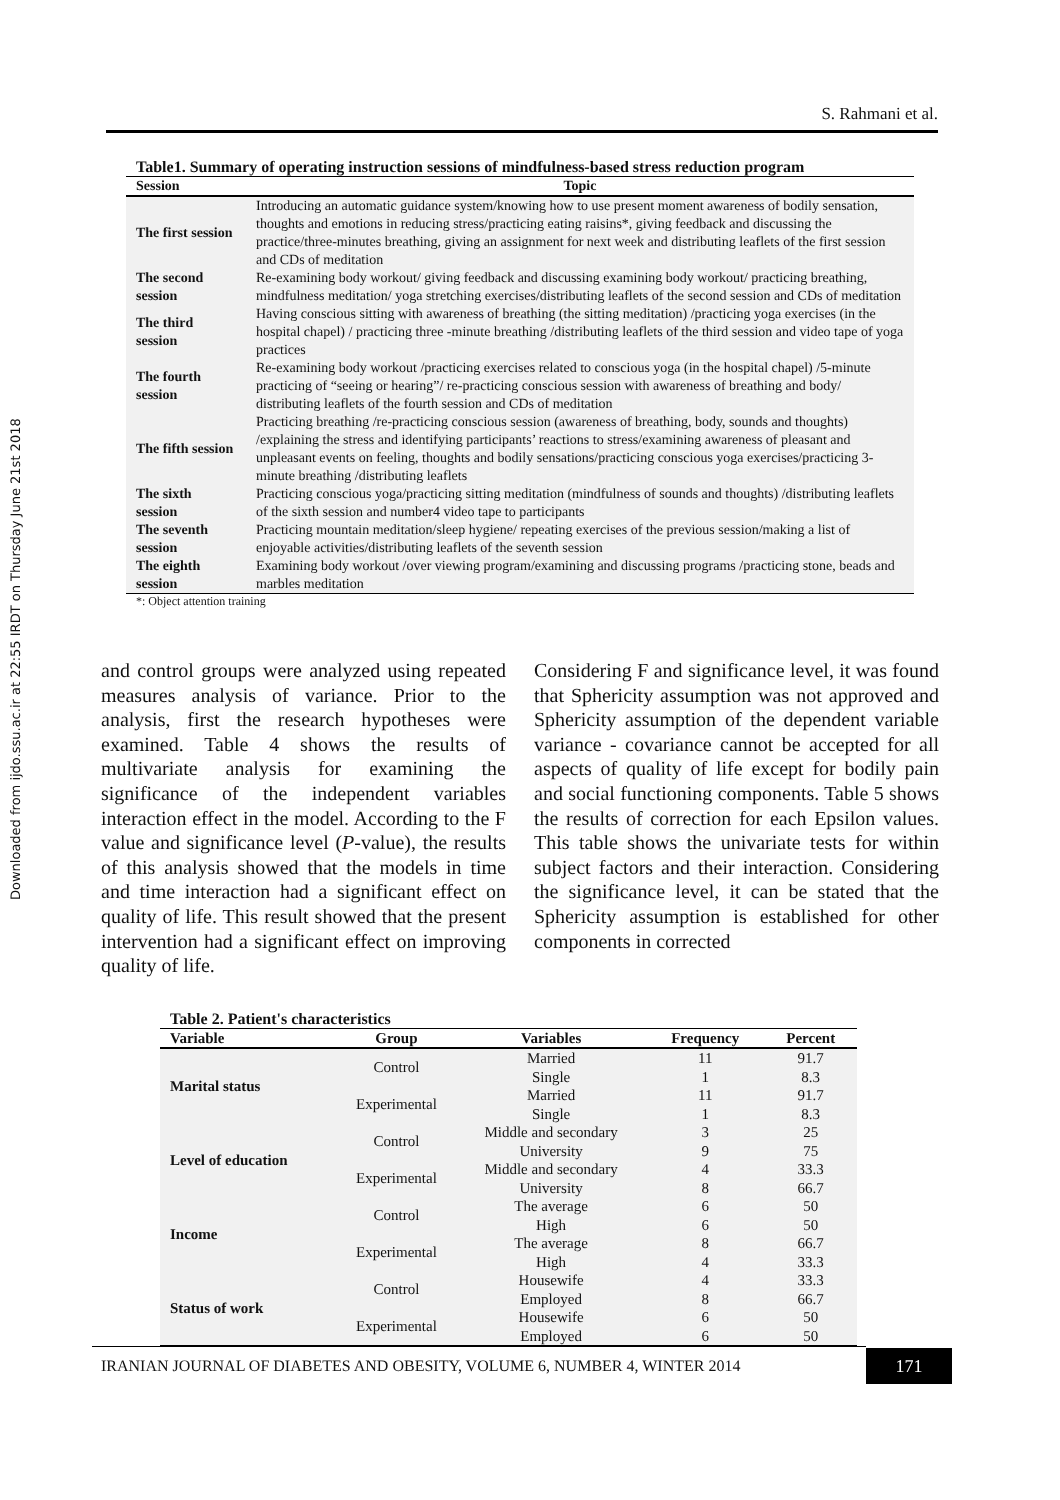Downloaded from ijdo.ssu.ac.ir at 22:55 IRDT on Thursday June 21st 2018
S. Rahmani et al.
Table1. Summary of operating instruction sessions of mindfulness-based stress reduction program
| Session | Topic |
| --- | --- |
| The first session | Introducing an automatic guidance system/knowing how to use present moment awareness of bodily sensation, thoughts and emotions in reducing stress/practicing eating raisins*, giving feedback and discussing the practice/three-minutes breathing, giving an assignment for next week and distributing leaflets of the first session and CDs of meditation |
| The second session | Re-examining body workout/ giving feedback and discussing examining body workout/ practicing breathing, mindfulness meditation/ yoga stretching exercises/distributing leaflets of the second session and CDs of meditation |
| The third session | Having conscious sitting with awareness of breathing (the sitting meditation) /practicing yoga exercises (in the hospital chapel) / practicing three -minute breathing /distributing leaflets of the third session and video tape of yoga practices |
| The fourth session | Re-examining body workout /practicing exercises related to conscious yoga (in the hospital chapel) /5-minute practicing of “seeing or hearing”/ re-practicing conscious session with awareness of breathing and body/ distributing leaflets of the fourth session and CDs of meditation |
| The fifth session | Practicing breathing /re-practicing conscious session (awareness of breathing, body, sounds and thoughts) /explaining the stress and identifying participants’ reactions to stress/examining awareness of pleasant and unpleasant events on feeling, thoughts and bodily sensations/practicing conscious yoga exercises/practicing 3-minute breathing /distributing leaflets |
| The sixth session | Practicing conscious yoga/practicing sitting meditation (mindfulness of sounds and thoughts) /distributing leaflets of the sixth session and number4 video tape to participants |
| The seventh session | Practicing mountain meditation/sleep hygiene/ repeating exercises of the previous session/making a list of enjoyable activities/distributing leaflets of the seventh session |
| The eighth session | Examining body workout /over viewing program/examining and discussing programs /practicing stone, beads and marbles meditation |
*: Object attention training
and control groups were analyzed using repeated measures analysis of variance. Prior to the analysis, first the research hypotheses were examined. Table 4 shows the results of multivariate analysis for examining the significance of the independent variables interaction effect in the model. According to the F value and significance level (P-value), the results of this analysis showed that the models in time and time interaction had a significant effect on quality of life. This result showed that the present intervention had a significant effect on improving quality of life.
Considering F and significance level, it was found that Sphericity assumption was not approved and Sphericity assumption of the dependent variable variance - covariance cannot be accepted for all aspects of quality of life except for bodily pain and social functioning components. Table 5 shows the results of correction for each Epsilon values. This table shows the univariate tests for within subject factors and their interaction. Considering the significance level, it can be stated that the Sphericity assumption is established for other components in corrected
Table 2. Patient's characteristics
| Variable | Group | Variables | Frequency | Percent |
| --- | --- | --- | --- | --- |
| Marital status | Control | Married | 11 | 91.7 |
| | | Single | 1 | 8.3 |
| | Experimental | Married | 11 | 91.7 |
| | | Single | 1 | 8.3 |
| Level of education | Control | Middle and secondary | 3 | 25 |
| | | University | 9 | 75 |
| | Experimental | Middle and secondary | 4 | 33.3 |
| | | University | 8 | 66.7 |
| Income | Control | The average | 6 | 50 |
| | | High | 6 | 50 |
| | Experimental | The average | 8 | 66.7 |
| | | High | 4 | 33.3 |
| Status of work | Control | Housewife | 4 | 33.3 |
| | | Employed | 8 | 66.7 |
| | Experimental | Housewife | 6 | 50 |
| | | Employed | 6 | 50 |
IRANIAN JOURNAL OF DIABETES AND OBESITY, VOLUME 6, NUMBER 4, WINTER 2014
171